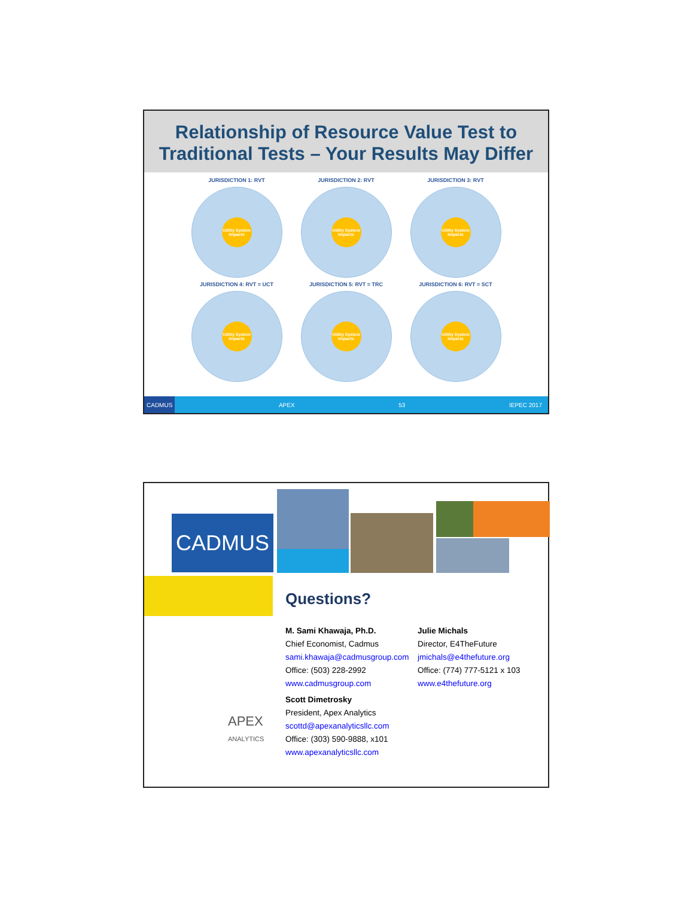Relationship of Resource Value Test to
Traditional Tests – Your Results May Differ
JURISDICTION 1: RVT
Utility System Impacts
JURISDICTION 2: RVT
Utility System Impacts
JURISDICTION 3: RVT
Utility System Impacts
JURISDICTION 4: RVT = UCT
Utility System Impacts
JURISDICTION 5: RVT = TRC
Utility System Impacts
JURISDICTION 6: RVT = SCT
Utility System Impacts
CADMUS APEX 53 IEPEC 2017
CADMUS
Questions?
M. Sami Khawaja, Ph.D.
Chief Economist, Cadmus
sami.khawaja@cadmusgroup.com
Office: (503) 228-2992
www.cadmusgroup.com
Scott Dimetrosky
President, Apex Analytics
scottd@apexanalyticsllc.com
Office: (303) 590-9888, x101
www.apexanalyticsllc.com
Julie Michals
Director, E4TheFuture
jmichals@e4thefuture.org
Office: (774) 777-5121 x 103
www.e4thefuture.org
APEX
ANALYTICS